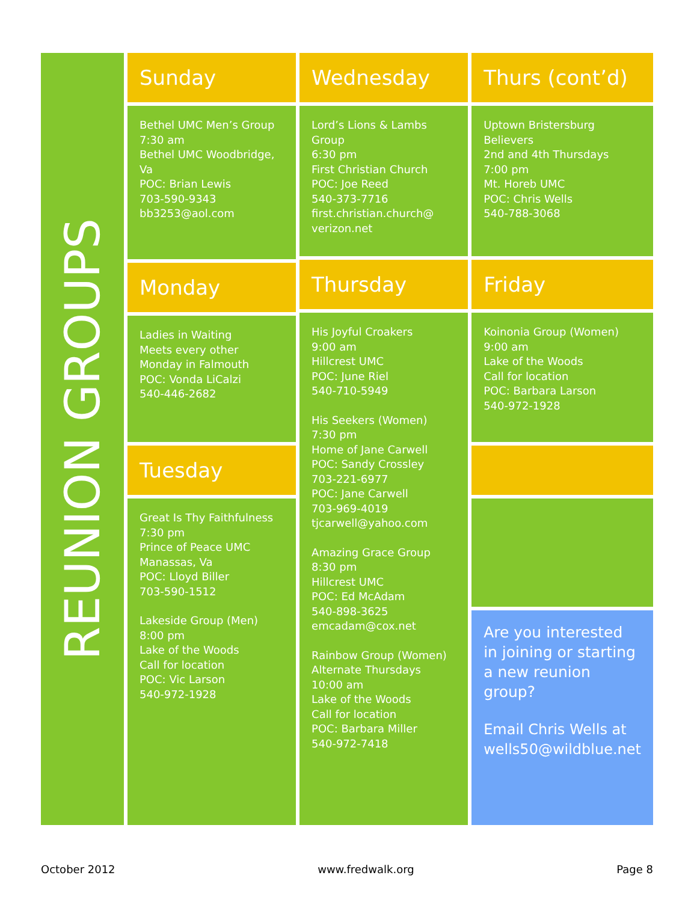REUNION GROUPS
Sunday
Bethel UMC Men’s Group
7:30 am
Bethel UMC Woodbridge, Va
POC: Brian Lewis
703-590-9343
bb3253@aol.com
Monday
Ladies in Waiting
Meets every other Monday in Falmouth
POC: Vonda LiCalzi
540-446-2682
Tuesday
Great Is Thy Faithfulness
7:30 pm
Prince of Peace UMC
Manassas, Va
POC: Lloyd Biller
703-590-1512
Lakeside Group (Men)
8:00 pm
Lake of the Woods
Call for location
POC: Vic Larson
540-972-1928
Wednesday
Lord’s Lions & Lambs Group
6:30 pm
First Christian Church
POC: Joe Reed
540-373-7716
first.christian.church@ verizon.net
Thursday
His Joyful Croakers
9:00 am
Hillcrest UMC
POC: June Riel
540-710-5949
His Seekers (Women)
7:30 pm
Home of Jane Carwell
POC: Sandy Crossley
703-221-6977
POC: Jane Carwell
703-969-4019
tjcarwell@yahoo.com
Amazing Grace Group
8:30 pm
Hillcrest UMC
POC: Ed McAdam
540-898-3625
emcadam@cox.net
Rainbow Group (Women)
Alternate Thursdays
10:00 am
Lake of the Woods
Call for location
POC: Barbara Miller
540-972-7418
Thurs (cont’d)
Uptown Bristersburg Believers
2nd and 4th Thursdays
7:00 pm
Mt. Horeb UMC
POC: Chris Wells
540-788-3068
Friday
Koinonia Group (Women)
9:00 am
Lake of the Woods
Call for location
POC: Barbara Larson
540-972-1928
Are you interested in joining or starting a new reunion group?
Email Chris Wells at wells50@wildblue.net
October 2012 www.fredwalk.org Page 8